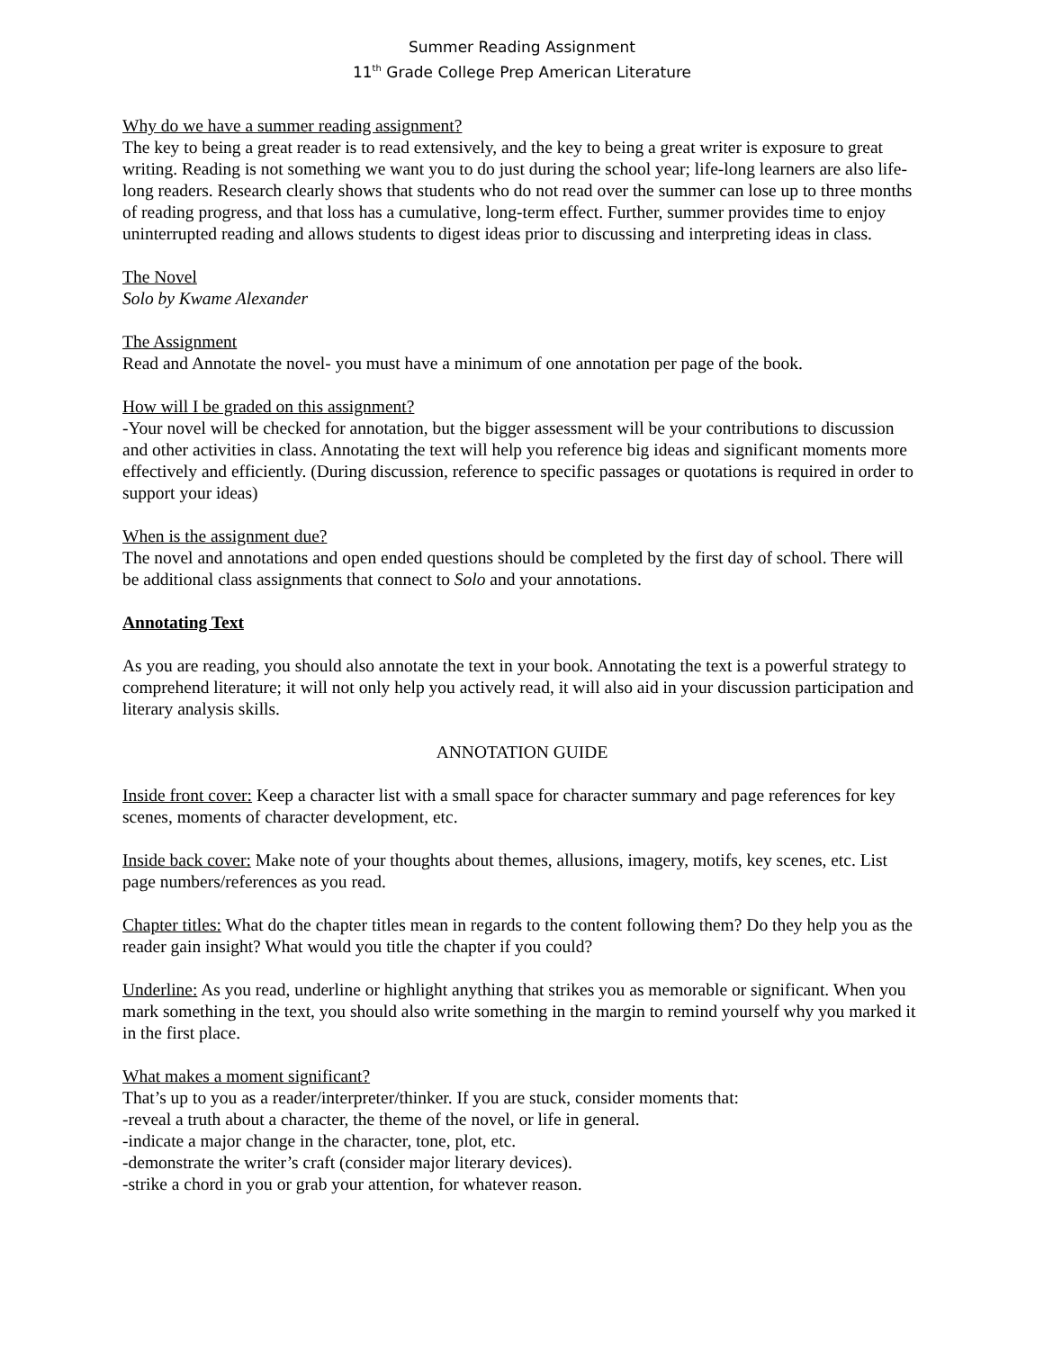Summer Reading Assignment
11<sup>th</sup> Grade College Prep American Literature
Why do we have a summer reading assignment?
The key to being a great reader is to read extensively, and the key to being a great writer is exposure to great writing. Reading is not something we want you to do just during the school year; life-long learners are also life-long readers. Research clearly shows that students who do not read over the summer can lose up to three months of reading progress, and that loss has a cumulative, long-term effect. Further, summer provides time to enjoy uninterrupted reading and allows students to digest ideas prior to discussing and interpreting ideas in class.
The Novel
Solo by Kwame Alexander
The Assignment
Read and Annotate the novel- you must have a minimum of one annotation per page of the book.
How will I be graded on this assignment?
-Your novel will be checked for annotation, but the bigger assessment will be your contributions to discussion and other activities in class. Annotating the text will help you reference big ideas and significant moments more effectively and efficiently. (During discussion, reference to specific passages or quotations is required in order to support your ideas)
When is the assignment due?
The novel and annotations and open ended questions should be completed by the first day of school. There will be additional class assignments that connect to Solo and your annotations.
Annotating Text
As you are reading, you should also annotate the text in your book. Annotating the text is a powerful strategy to comprehend literature; it will not only help you actively read, it will also aid in your discussion participation and literary analysis skills.
ANNOTATION GUIDE
Inside front cover: Keep a character list with a small space for character summary and page references for key scenes, moments of character development, etc.
Inside back cover: Make note of your thoughts about themes, allusions, imagery, motifs, key scenes, etc. List page numbers/references as you read.
Chapter titles: What do the chapter titles mean in regards to the content following them? Do they help you as the reader gain insight? What would you title the chapter if you could?
Underline: As you read, underline or highlight anything that strikes you as memorable or significant. When you mark something in the text, you should also write something in the margin to remind yourself why you marked it in the first place.
What makes a moment significant?
That’s up to you as a reader/interpreter/thinker. If you are stuck, consider moments that:
-reveal a truth about a character, the theme of the novel, or life in general.
-indicate a major change in the character, tone, plot, etc.
-demonstrate the writer’s craft (consider major literary devices).
-strike a chord in you or grab your attention, for whatever reason.